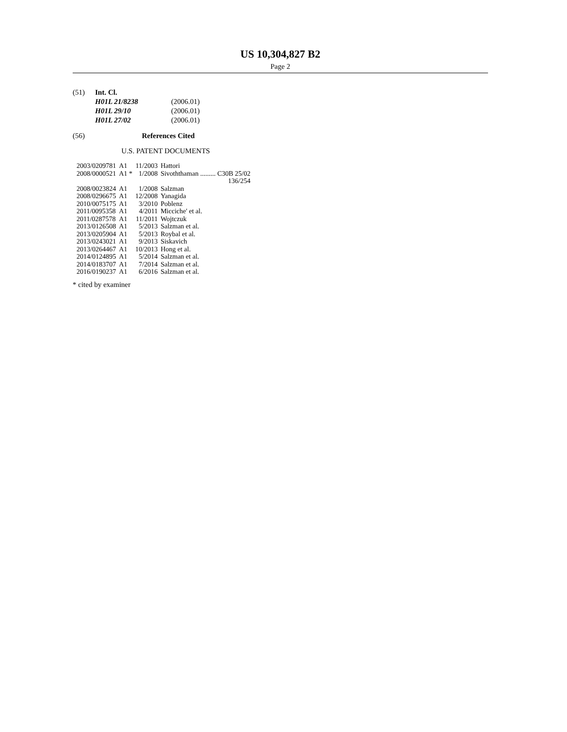US 10,304,827 B2
Page 2
| (51) | Int. Cl. | |
| | H01L 21/8238 | (2006.01) |
| | H01L 29/10 | (2006.01) |
| | H01L 27/02 | (2006.01) |
(56) References Cited
U.S. PATENT DOCUMENTS
| 2003/0209781 | A1 | 11/2003 | Hattori |
| 2008/0000521 | A1 * | 1/2008 | Sivoththaman ......... C30B 25/02 |
| | | | 136/254 |
| 2008/0023824 | A1 | 1/2008 | Salzman |
| 2008/0296675 | A1 | 12/2008 | Yanagida |
| 2010/0075175 | A1 | 3/2010 | Poblenz |
| 2011/0095358 | A1 | 4/2011 | Micciche' et al. |
| 2011/0287578 | A1 | 11/2011 | Wojtczuk |
| 2013/0126508 | A1 | 5/2013 | Salzman et al. |
| 2013/0205904 | A1 | 5/2013 | Roybal et al. |
| 2013/0243021 | A1 | 9/2013 | Siskavich |
| 2013/0264467 | A1 | 10/2013 | Hong et al. |
| 2014/0124895 | A1 | 5/2014 | Salzman et al. |
| 2014/0183707 | A1 | 7/2014 | Salzman et al. |
| 2016/0190237 | A1 | 6/2016 | Salzman et al. |
* cited by examiner